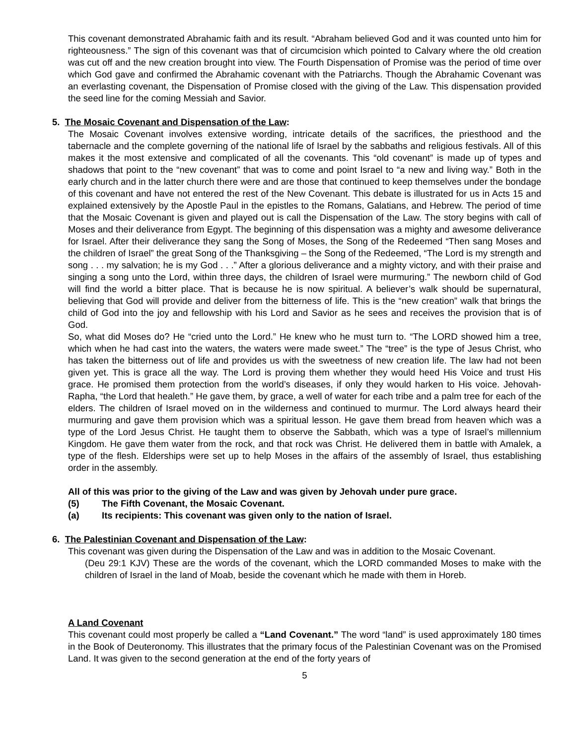This covenant demonstrated Abrahamic faith and its result. “Abraham believed God and it was counted unto him for righteousness.” The sign of this covenant was that of circumcision which pointed to Calvary where the old creation was cut off and the new creation brought into view. The Fourth Dispensation of Promise was the period of time over which God gave and confirmed the Abrahamic covenant with the Patriarchs. Though the Abrahamic Covenant was an everlasting covenant, the Dispensation of Promise closed with the giving of the Law. This dispensation provided the seed line for the coming Messiah and Savior.
5. The Mosaic Covenant and Dispensation of the Law:
The Mosaic Covenant involves extensive wording, intricate details of the sacrifices, the priesthood and the tabernacle and the complete governing of the national life of Israel by the sabbaths and religious festivals. All of this makes it the most extensive and complicated of all the covenants. This “old covenant” is made up of types and shadows that point to the “new covenant” that was to come and point Israel to “a new and living way.” Both in the early church and in the latter church there were and are those that continued to keep themselves under the bondage of this covenant and have not entered the rest of the New Covenant. This debate is illustrated for us in Acts 15 and explained extensively by the Apostle Paul in the epistles to the Romans, Galatians, and Hebrew. The period of time that the Mosaic Covenant is given and played out is call the Dispensation of the Law. The story begins with call of Moses and their deliverance from Egypt. The beginning of this dispensation was a mighty and awesome deliverance for Israel. After their deliverance they sang the Song of Moses, the Song of the Redeemed “Then sang Moses and the children of Israel” the great Song of the Thanksgiving – the Song of the Redeemed, “The Lord is my strength and song . . . my salvation; he is my God . . .” After a glorious deliverance and a mighty victory, and with their praise and singing a song unto the Lord, within three days, the children of Israel were murmuring.” The newborn child of God will find the world a bitter place. That is because he is now spiritual. A believer’s walk should be supernatural, believing that God will provide and deliver from the bitterness of life. This is the “new creation” walk that brings the child of God into the joy and fellowship with his Lord and Savior as he sees and receives the provision that is of God.
So, what did Moses do? He “cried unto the Lord.” He knew who he must turn to. “The LORD showed him a tree, which when he had cast into the waters, the waters were made sweet.” The “tree” is the type of Jesus Christ, who has taken the bitterness out of life and provides us with the sweetness of new creation life. The law had not been given yet. This is grace all the way. The Lord is proving them whether they would heed His Voice and trust His grace. He promised them protection from the world’s diseases, if only they would harken to His voice. Jehovah-Rapha, “the Lord that healeth.” He gave them, by grace, a well of water for each tribe and a palm tree for each of the elders. The children of Israel moved on in the wilderness and continued to murmur. The Lord always heard their murmuring and gave them provision which was a spiritual lesson. He gave them bread from heaven which was a type of the Lord Jesus Christ. He taught them to observe the Sabbath, which was a type of Israel’s millennium Kingdom. He gave them water from the rock, and that rock was Christ. He delivered them in battle with Amalek, a type of the flesh. Elderships were set up to help Moses in the affairs of the assembly of Israel, thus establishing order in the assembly.
All of this was prior to the giving of the Law and was given by Jehovah under pure grace.
(5) The Fifth Covenant, the Mosaic Covenant.
(a) Its recipients: This covenant was given only to the nation of Israel.
6. The Palestinian Covenant and Dispensation of the Law:
This covenant was given during the Dispensation of the Law and was in addition to the Mosaic Covenant.
(Deu 29:1 KJV) These are the words of the covenant, which the LORD commanded Moses to make with the children of Israel in the land of Moab, beside the covenant which he made with them in Horeb.
A Land Covenant
This covenant could most properly be called a “Land Covenant.” The word “land” is used approximately 180 times in the Book of Deuteronomy. This illustrates that the primary focus of the Palestinian Covenant was on the Promised Land. It was given to the second generation at the end of the forty years of
5